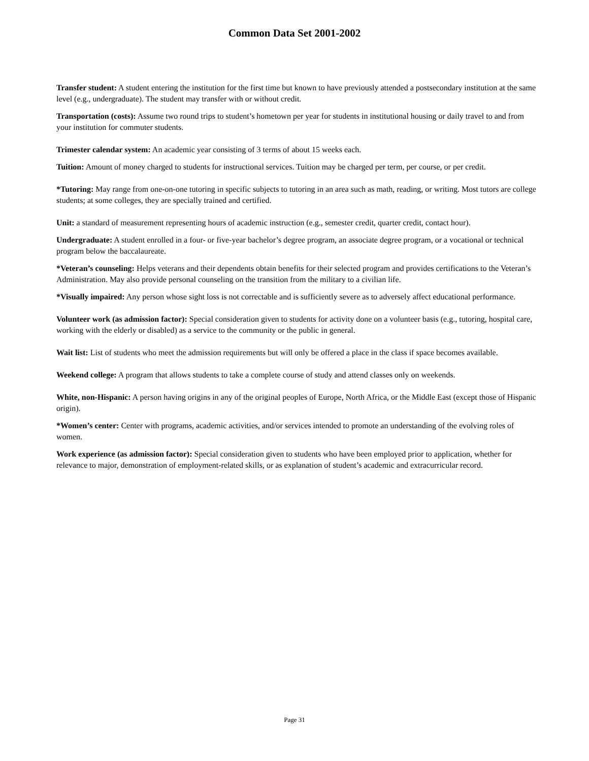Common Data Set 2001-2002
Transfer student: A student entering the institution for the first time but known to have previously attended a postsecondary institution at the same level (e.g., undergraduate). The student may transfer with or without credit.
Transportation (costs): Assume two round trips to student’s hometown per year for students in institutional housing or daily travel to and from your institution for commuter students.
Trimester calendar system: An academic year consisting of 3 terms of about 15 weeks each.
Tuition: Amount of money charged to students for instructional services. Tuition may be charged per term, per course, or per credit.
*Tutoring: May range from one-on-one tutoring in specific subjects to tutoring in an area such as math, reading, or writing. Most tutors are college students; at some colleges, they are specially trained and certified.
Unit: a standard of measurement representing hours of academic instruction (e.g., semester credit, quarter credit, contact hour).
Undergraduate: A student enrolled in a four- or five-year bachelor’s degree program, an associate degree program, or a vocational or technical program below the baccalaureate.
*Veteran’s counseling: Helps veterans and their dependents obtain benefits for their selected program and provides certifications to the Veteran’s Administration. May also provide personal counseling on the transition from the military to a civilian life.
*Visually impaired: Any person whose sight loss is not correctable and is sufficiently severe as to adversely affect educational performance.
Volunteer work (as admission factor): Special consideration given to students for activity done on a volunteer basis (e.g., tutoring, hospital care, working with the elderly or disabled) as a service to the community or the public in general.
Wait list: List of students who meet the admission requirements but will only be offered a place in the class if space becomes available.
Weekend college: A program that allows students to take a complete course of study and attend classes only on weekends.
White, non-Hispanic: A person having origins in any of the original peoples of Europe, North Africa, or the Middle East (except those of Hispanic origin).
*Women’s center: Center with programs, academic activities, and/or services intended to promote an understanding of the evolving roles of women.
Work experience (as admission factor): Special consideration given to students who have been employed prior to application, whether for relevance to major, demonstration of employment-related skills, or as explanation of student’s academic and extracurricular record.
Page 31